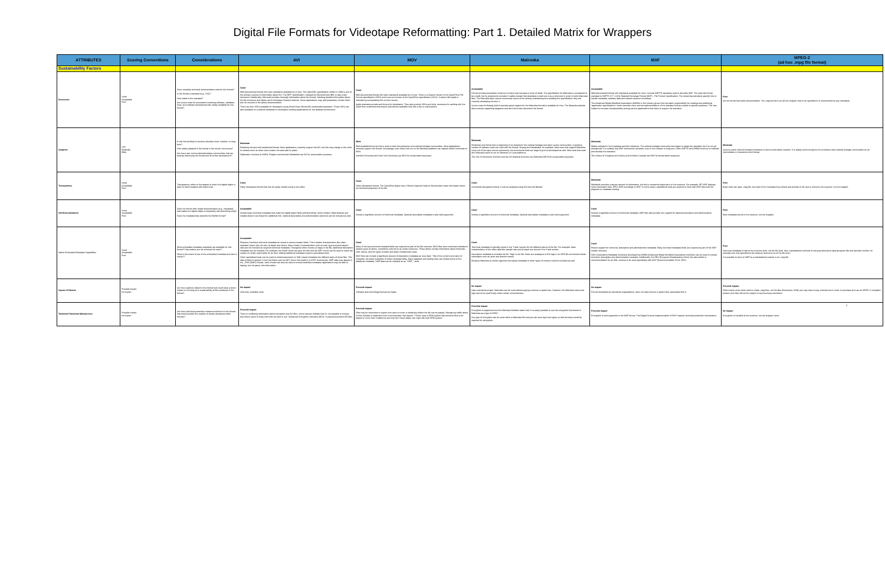Digital File Formats for Videotape Reformatting: Part 1. Detailed Matrix for Wrappers
| ATTRIBUTES | Scoring Conventions | Considerations | AVI | MOV | Matroska | MXF | MPEG-2 (ad hoc .mpg file format) |
| --- | --- | --- | --- | --- | --- | --- | --- |
| Sustainability Factors | | | | | | | |
| Disclosure | Good Acceptable Poor | Does complete technical documentation exist for this format? Is the format a standard (e.g., ISO)? How stable is the standard? Are source code for associated rendering software, validation tools, and software development kits widely available for this format? | Good Well-documented format with open standards available at no cost. The OpenDML specification written in 1996 is one of the primary sources of information about AVI. The RIFF specification, released by Microsoft and IBM, is also a key document. Additionally, Microsoft provides thorough information about the format, including detailed information about the file structures and labels via its Developer Network website. Some applications may add proprietary chunks which are not covered in the above documentation. There are also SDKs available for developers using DirectShow, Microsoft's multimedia framework. Those SDKs are also available on a website dedicated to developers building applications for the desktop environment. | Good Well-documented format with open standards available at no cost. There is a Classic Version of the QuickTime File Format specification (2001) and a current version of the QuickTime specification (2012). It seems like Apple is maintaining and updating this current version. Apple maintains portals and forums for developers. They also provide SDKs and other resources for working with the QuickTime multimedia framework (sometimes available only with a fee or subscription). | Acceptable Format and documentation continue to evolve and increase in level of detail. The specification for Matroska is considered to be a draft, but its proponents consider it stable enough that developers could use it as a reference in order to write Matroska files. The Matroska open-source community seems to be actively maintaining and updating the specification; they are currently developing version 4. Source code for ffmpeg (which provides good support for the Matroska format) is available for free. The Matroska website also provides supporting diagrams and text that further document the format. | Acceptable Well-documented format with standards available for a fee. Several SMPTE standards exist to describe MXF. The main file format standard is SMPTE 377-1:2011 Material Exchange Format (MXF) - File Format Specification. The remaining standards specify how to handle metadata, auxiliary data and various essence encodings. The Advanced Media Workflow Association (AMWA) is the industry group that has taken responsibility for creating and publishing "application specifications" which describe more narrow implementations of the standard that are suited to specific purposes. This has helped to increase interoperability among various applications that claim to support the standard. | Poor Ad hoc format that lacks documentation. The .mpg format is an ad hoc wrapper that is not specified in or documented by any standards. |
| Adoption | Low Moderate Wide | Is this format likely to become obsolete short, medium, or long-term? How widely adopted is the format in the vendor community? Are there user communities/developer communities that are actively discussing the format and its further development? | Moderate Relatively old and well-established format. Most applications currently support the AVI, but this may change in the short to medium-term as other more modern formats take its place. Digitization Services at NARA, Rutgers and Austrian Mediathek use AVI for preservation purposes. | Wide Well-established format that is used in both the production and cultural heritage communities. Most applications currently support the format, increasingly even those that run on the Windows platform can capture and/or transcode to MOV. Stanford University and New York University use MOV for preservation purposes. | Moderate Relatively new format that is beginning to be adopted in the cultural heritage and open source communities. A growing number of software tools can work with the format- ffmpeg and Handbrake, for example. Most tools that support Matroska come out of the open source community, but commercial tools are beginning to be developed as well. Most tools that work with Matroska seem to run on Windows or Linux platforms. The City of Vancouver Archives and the UK National Archives use Matroska (MKV) for preservation purposes. | Moderate Widely adopted in the broadcast and film industries. The cultural heritage community has begun to adopt the standard, but it is not yet widespread. It is unlikely that MXF will become obsolete, even in the medium to long-term. Both SMPTE and AMWA continue to maintain and develop the standard. The Library of Congress and Library and Archives Canada use MXF for preservation purposes. | Moderate Used by some cultural heritage institutions to store preservation masters. It is widely used throughout the production and cultural heritage communities as an intermediate or mezzanine-level format. |
| Transparency | Good Acceptable Poor | Transparency refers to the degree to which the digital object is open to direct analysis with basic tools. | Good Fairly transparent format that can be easily viewed using a hex editor. | Good Fairly transparent format. The QuickTime player has a 'Movie Inspector' feature that provides basic information about the technical properties of the file. | Good Somewhat transparent format. It can be analyzed using the free tool ffprobe. | Moderate MediaInfo provides a decent amount of information, but this is somewhat dependent on the essence. For example, IRT MXF displays more information than JPEG 2000 encodings in MXF. In some cases, specialized tools are required to work with MXF files even for playback or metadata viewing. | Poor Basic tools can open .mpg file, but most of the metadata they extract and provide to the user is stored in the essence, not the wrapper. |
| Self-Documentation | Good Acceptable Poor | Does the format offer ample documentation (e.g., metadata) that makes the digital object a completely self-describing entity? Does the metadata fully describe the file/file format? | Acceptable Include basic technical metadata that make the digital object fairly self-describing. Some modern video features are notably absent; see below for additional info. Optional descriptive and administrative elements can be included as well. | Good Include a significant amount of technical metadata. Optional descriptive metadata is also well-supported. | Good Include a significant amount of technical metadata. Optional descriptive metadata is also well-supported. | Good Include a significant amount of technical metadata. MXF files also provide rich support for optional descriptive and administrative metadata. | Poor Most metadata stored in the essence, not the wrapper. |
| Native Embedded Metadata Capabilities | Good Acceptable Poor | What embedded metadata standards are available for this format? How mature are the schemas for each? What is the extent of use of the embedded metadata and who is using it? | Acceptable Requires that basic technical metadata be stored in various header fields. This includes characteristics like video standard, frame size, bit rate, bit depth and others. More modern characteristics such as scan type and pixel aspect ratio are not included as required technical metadata. Throughout other chunks (or tags) in the file, additional descriptive metadata can be included. For example, the INAM chunk can give the title and the IART chunk can be used to name the creator (or artist) responsible for an item. Adding additional metadata requires specialized tools. Other specialized tools can be used to embed panoramic or XML-based metadata into different parts of these files. This data is likely to appear in free text fields such as IMIT (more information) or ICMT (comments). XMP data may appear in the _PMX (XMP) chunks. Jank chunks can also be used to embed extended metadata; applications may be able to display, but not parse, this information. | Good Many of the key technical metadata fields are required as part of the file structure. MOV files store technical metadata in various types of atoms, sometimes referred to as movie resources. These atoms contain information about timecode, color values, and the types of video and audio compression used. MOV files can include a significant amount of descriptive metadata as 'user data.' Title of the content and name of composer are basic examples of these metadata fields. Basic playback and editing tools can embed some of this additional metadata. XMP data can be included as an "XMP_" atom. | Good Technical metadata is typically stored in the 'Track' section for the different pieces of the file. For example, basic characteristics of the video data like sample rate and bit depth are stored in the Track section. Descriptive metadata is included via the 'Tags' in the file; these are analogous to ID3 tags in an MP3 file and would include information such as actor and director names. Because Matroska is content agnostic xml-based metadata or other types of content could be included as well. | Good Robust support for technical, descriptive and administrative metadata. Many technical metadata fields are required as part of the MXF header structure. DMS (Descriptive Metadata Schemes) developed by AMWA (Advanced Media Workflow Association) members can be used to include technical, descriptive and administrative metadata. Additionally, the EBU (European Broadcasting Union) has also written a recommendation for an XML schema to be used specifically with MXF (Recommendation R121 2007). | Poor Technical metadata is held at the essence level, not the file level. Also, standardized methods of carrying descriptive data (program title and episode number, for example) are only specified at the essence level and not at the file level. It is possible to store to XMP as a standardized sidecar to an .mpg file. |
| Impact of Patents | Possible Impact No Impact | Are there patents related to this format that could have a direct impact on the long-term sustainability of files produced in the format? | No Impact Unknown, probably none. | Possible Impact Software and technology licensed by Apple. | No Impact Open standards project. Matroska can be used without paying a license or patent fee. However, the Matroska name and logo cannot be used freely under certain circumstances. | No Impact Format developed by standards organizations, does not have license or patent fees associated with it. | Possible Impact Patent rights cover tools used to create .mpg files, not the files themselves. While you may have to pay a license fee in order to purchase and use an MPEG-2 compliant product your files will not be subject to any licensing restrictions. |
| Technical Protection Mechanisms | Possible Impact No Impact | Are there technical protection measures inherent to this format that would prohibit the creation of ample derivatives/other formats? | Possible Impact There is conflicting information about encryption and AVI files. Some sources indicate that it's not possible to encrypt and others seem to imply that tools do exist to use "Advanced Encryption Standard (AES)" to password protect AVI files. | Possible Impact Files may be structured to require end-users to enter a media key before the file can be played. Newsgroup traffic about iTunes includes a statement from a commentator that reports, "iTunes uses a DRM system that prevents files to be played on more than 3 platforms and only the iTunes player can cope with that DRM system." | Possible Impact Encryption is supported and the Matroska Website states that "it is easily possible to use the encryption framework in Matroska as a type of DRM." Any type of encryption can be used within a Matroska file and you can even layer two types so that two keys would be required for decryption. | Possible Impact Encryption is well-supported in the MXF format. The Digital Cinema implementation of MXF requires technical protection mechanisms. | No Impact Encryption is handled at the essence, not the wrapper, level. |
2